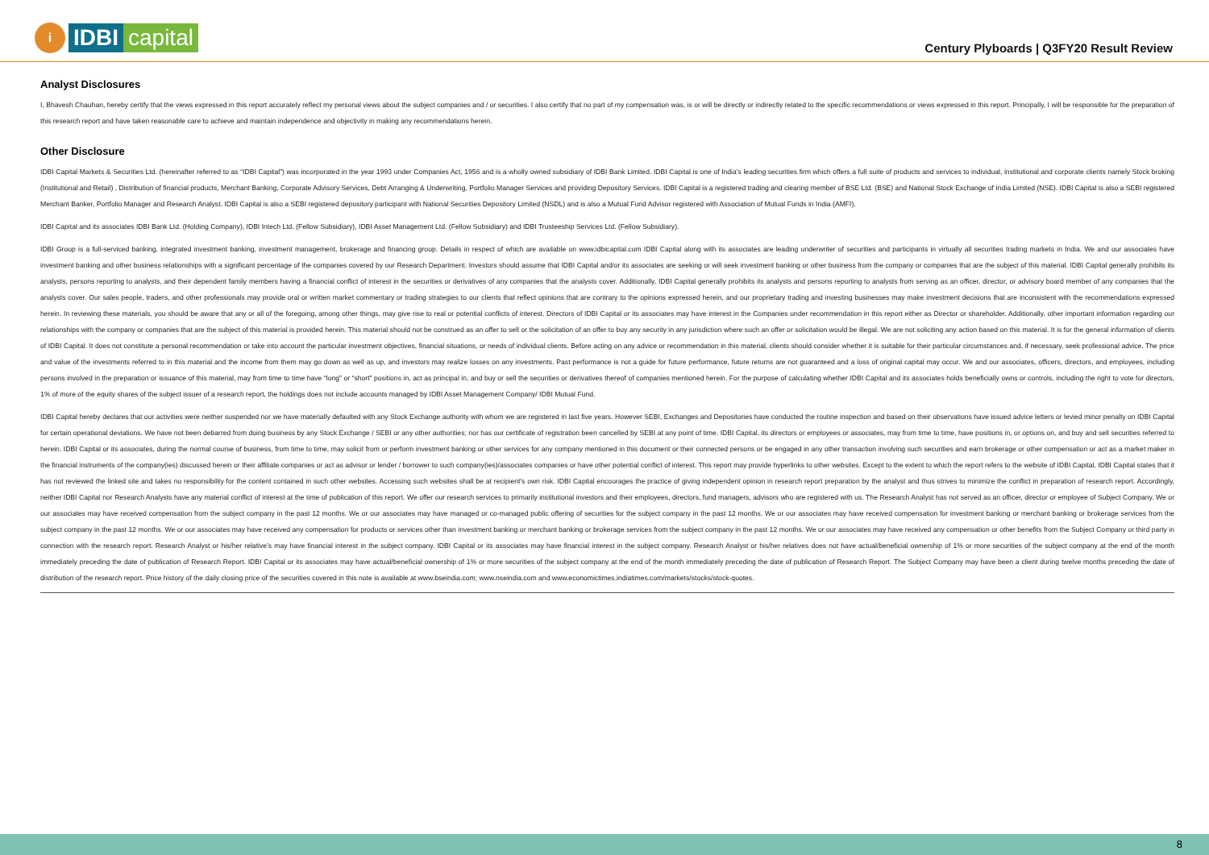i
IDBI capital
Century Plyboards | Q3FY20 Result Review
Analyst Disclosures
I, Bhavesh Chauhan, hereby certify that the views expressed in this report accurately reflect my personal views about the subject companies and / or securities. I also certify that no part of my compensation was, is or will be directly or indirectly related to the specific recommendations or views expressed in this report. Principally, I will be responsible for the preparation of this research report and have taken reasonable care to achieve and maintain independence and objectivity in making any recommendations herein.
Other Disclosure
IDBI Capital Markets & Securities Ltd. (hereinafter referred to as “IDBI Capital”) was incorporated in the year 1993 under Companies Act, 1956 and is a wholly owned subsidiary of IDBI Bank Limited. IDBI Capital is one of India’s leading securities firm which offers a full suite of products and services to individual, institutional and corporate clients namely Stock broking (Institutional and Retail) , Distribution of financial products, Merchant Banking, Corporate Advisory Services, Debt Arranging & Underwriting, Portfolio Manager Services and providing Depository Services. IDBI Capital is a registered trading and clearing member of BSE Ltd. (BSE) and National Stock Exchange of India Limited (NSE). IDBI Capital is also a SEBI registered Merchant Banker, Portfolio Manager and Research Analyst. IDBI Capital is also a SEBI registered depository participant with National Securities Depository Limited (NSDL) and is also a Mutual Fund Advisor registered with Association of Mutual Funds in India (AMFI).
IDBI Capital and its associates IDBI Bank Ltd. (Holding Company), IDBI Intech Ltd. (Fellow Subsidiary), IDBI Asset Management Ltd. (Fellow Subsidiary) and IDBI Trusteeship Services Ltd. (Fellow Subsidiary).
IDBI Group is a full-serviced banking, integrated investment banking, investment management, brokerage and financing group. Details in respect of which are available on www.idbicapital.com IDBI Capital along with its associates are leading underwriter of securities and participants in virtually all securities trading markets in India. We and our associates have investment banking and other business relationships with a significant percentage of the companies covered by our Research Department. Investors should assume that IDBI Capital and/or its associates are seeking or will seek investment banking or other business from the company or companies that are the subject of this material. IDBI Capital generally prohibits its analysts, persons reporting to analysts, and their dependent family members having a financial conflict of interest in the securities or derivatives of any companies that the analysts cover. Additionally, IDBI Capital generally prohibits its analysts and persons reporting to analysts from serving as an officer, director, or advisory board member of any companies that the analysts cover. Our sales people, traders, and other professionals may provide oral or written market commentary or trading strategies to our clients that reflect opinions that are contrary to the opinions expressed herein, and our proprietary trading and investing businesses may make investment decisions that are inconsistent with the recommendations expressed herein. In reviewing these materials, you should be aware that any or all of the foregoing, among other things, may give rise to real or potential conflicts of interest. Directors of IDBI Capital or its associates may have interest in the Companies under recommendation in this report either as Director or shareholder. Additionally, other important information regarding our relationships with the company or companies that are the subject of this material is provided herein. This material should not be construed as an offer to sell or the solicitation of an offer to buy any security in any jurisdiction where such an offer or solicitation would be illegal. We are not soliciting any action based on this material. It is for the general information of clients of IDBI Capital. It does not constitute a personal recommendation or take into account the particular investment objectives, financial situations, or needs of individual clients. Before acting on any advice or recommendation in this material, clients should consider whether it is suitable for their particular circumstances and, if necessary, seek professional advice. The price and value of the investments referred to in this material and the income from them may go down as well as up, and investors may realize losses on any investments. Past performance is not a guide for future performance, future returns are not guaranteed and a loss of original capital may occur. We and our associates, officers, directors, and employees, including persons involved in the preparation or issuance of this material, may from time to time have “long” or “short” positions in, act as principal in, and buy or sell the securities or derivatives thereof of companies mentioned herein. For the purpose of calculating whether IDBI Capital and its associates holds beneficially owns or controls, including the right to vote for directors, 1% of more of the equity shares of the subject issuer of a research report, the holdings does not include accounts managed by IDBI Asset Management Company/ IDBI Mutual Fund.
IDBI Capital hereby declares that our activities were neither suspended nor we have materially defaulted with any Stock Exchange authority with whom we are registered in last five years. However SEBI, Exchanges and Depositories have conducted the routine inspection and based on their observations have issued advice letters or levied minor penalty on IDBI Capital for certain operational deviations. We have not been debarred from doing business by any Stock Exchange / SEBI or any other authorities; nor has our certificate of registration been cancelled by SEBI at any point of time. IDBI Capital, its directors or employees or associates, may from time to time, have positions in, or options on, and buy and sell securities referred to herein. IDBI Capital or its associates, during the normal course of business, from time to time, may solicit from or perform investment banking or other services for any company mentioned in this document or their connected persons or be engaged in any other transaction involving such securities and earn brokerage or other compensation or act as a market maker in the financial instruments of the company(ies) discussed herein or their affiliate companies or act as advisor or lender / borrower to such company(ies)/associates companies or have other potential conflict of interest. This report may provide hyperlinks to other websites. Except to the extent to which the report refers to the website of IDBI Capital, IDBI Capital states that it has not reviewed the linked site and takes no responsibility for the content contained in such other websites. Accessing such websites shall be at recipient's own risk. IDBI Capital encourages the practice of giving independent opinion in research report preparation by the analyst and thus strives to minimize the conflict in preparation of research report. Accordingly, neither IDBI Capital nor Research Analysts have any material conflict of interest at the time of publication of this report. We offer our research services to primarily institutional investors and their employees, directors, fund managers, advisors who are registered with us. The Research Analyst has not served as an officer, director or employee of Subject Company. We or our associates may have received compensation from the subject company in the past 12 months. We or our associates may have managed or co-managed public offering of securities for the subject company in the past 12 months. We or our associates may have received compensation for investment banking or merchant banking or brokerage services from the subject company in the past 12 months. We or our associates may have received any compensation for products or services other than investment banking or merchant banking or brokerage services from the subject company in the past 12 months. We or our associates may have received any compensation or other benefits from the Subject Company or third party in connection with the research report. Research Analyst or his/her relative’s may have financial interest in the subject company. IDBI Capital or its associates may have financial interest in the subject company. Research Analyst or his/her relatives does not have actual/beneficial ownership of 1% or more securities of the subject company at the end of the month immediately preceding the date of publication of Research Report. IDBI Capital or its associates may have actual/beneficial ownership of 1% or more securities of the subject company at the end of the month immediately preceding the date of publication of Research Report. The Subject Company may have been a client during twelve months preceding the date of distribution of the research report. Price history of the daily closing price of the securities covered in this note is available at www.bseindia.com; www.nseindia.com and www.economictimes.indiatimes.com/markets/stocks/stock-quotes.
8